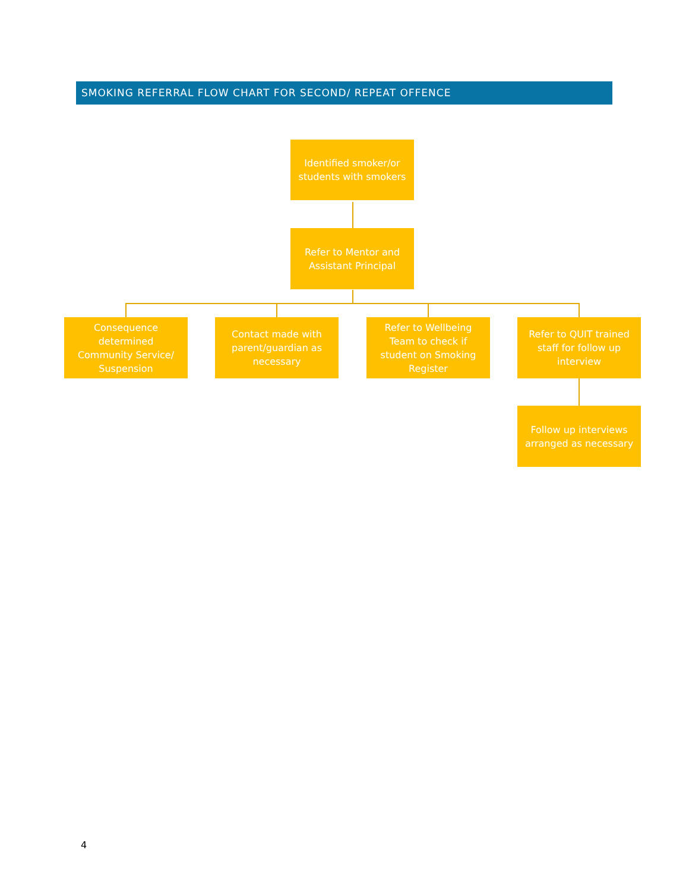SMOKING REFERRAL FLOW CHART FOR SECOND/ REPEAT OFFENCE
Identified smoker/or
students with smokers
Refer to Mentor and
Assistant Principal
Consequence
determined
Community Service/
Suspension
Contact made with
parent/guardian as
necessary
Refer to Wellbeing
Team to check if
student on Smoking
Register
Refer to QUIT trained
staff for follow up
interview
Follow up interviews
arranged as necessary
4